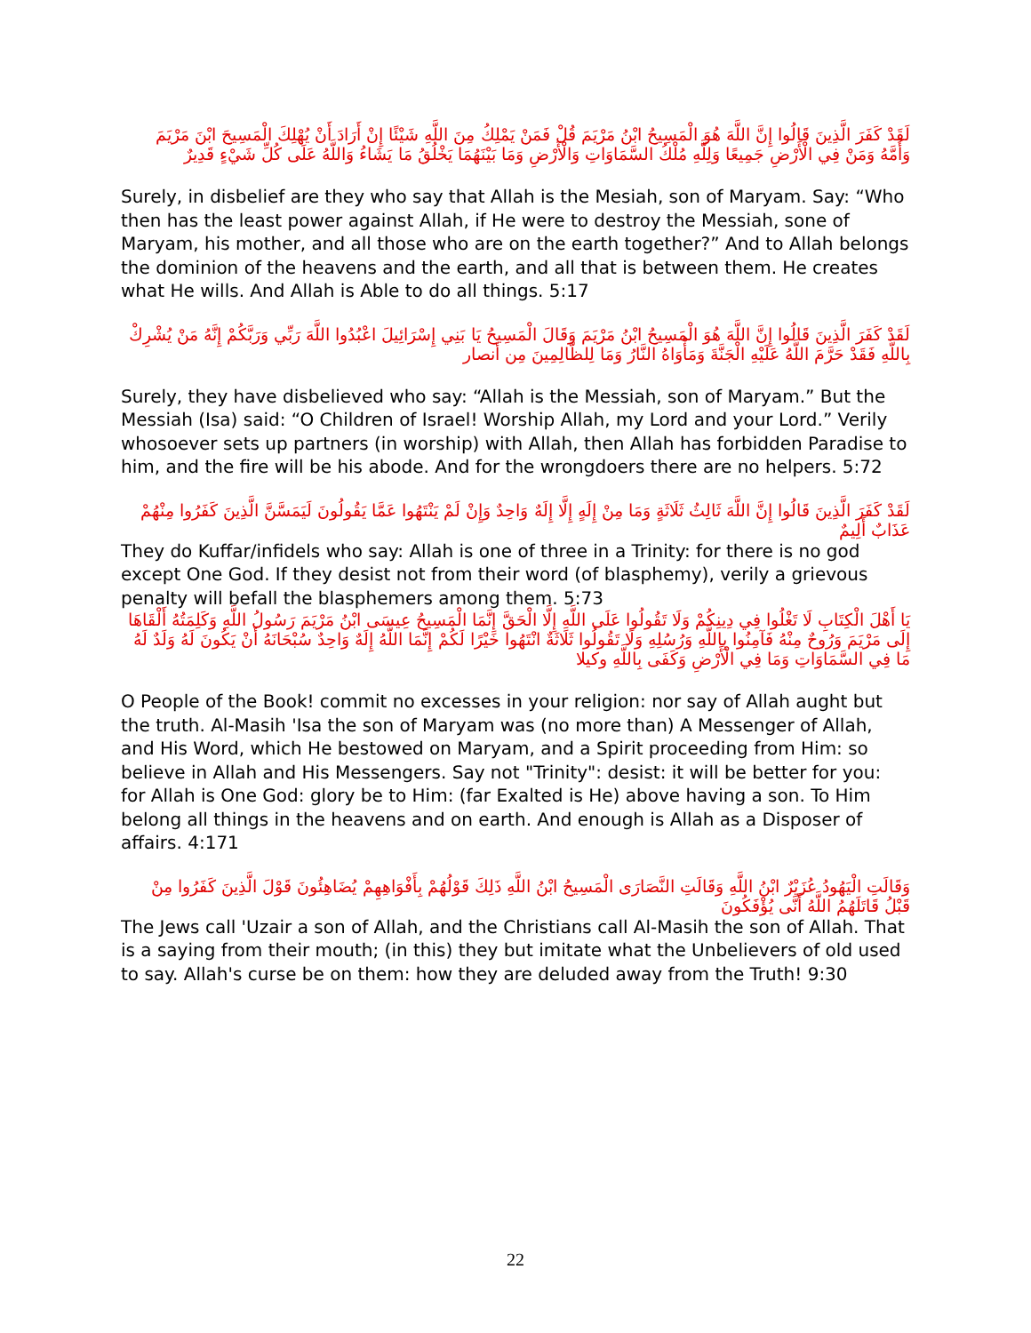لَقَدْ كَفَرَ الَّذِينَ قَالُوا إِنَّ اللَّهَ هُوَ الْمَسِيحُ ابْنُ مَرْيَمَ قُلْ فَمَنْ يَمْلِكُ مِنَ اللَّهِ شَيْئًا إِنْ أَرَادَ أَنْ يُهْلِكَ الْمَسِيحَ ابْنَ مَرْيَمَ وَأُمَّهُ وَمَنْ فِي الْأَرْضِ جَمِيعًا وَلِلَّهِ مُلْكُ السَّمَاوَاتِ وَالْأَرْضِ وَمَا بَيْنَهُمَا يَخْلُقُ مَا يَشَاءُ وَاللَّهُ عَلَى كُلِّ شَيْءٍ قَدِيرٌ
Surely, in disbelief are they who say that Allah is the Mesiah, son of Maryam. Say: “Who then has the least power against Allah, if He were to destroy the Messiah, sone of Maryam, his mother, and all those who are on the earth together?” And to Allah belongs the dominion of the heavens and the earth, and all that is between them. He creates what He wills. And Allah is Able to do all things. 5:17
لَقَدْ كَفَرَ الَّذِينَ قَالُوا إِنَّ اللَّهَ هُوَ الْمَسِيحُ ابْنُ مَرْيَمَ وَقَالَ الْمَسِيحُ يَا بَنِي إِسْرَائِيلَ اعْبُدُوا اللَّهَ رَبِّي وَرَبَّكُمْ إِنَّهُ مَنْ يُشْرِكْ بِاللَّهِ فَقَدْ حَرَّمَ اللَّهُ عَلَيْهِ الْجَنَّةَ وَمَأْوَاهُ النَّارُ وَمَا لِلظَّالِمِينَ مِن أنصار
Surely, they have disbelieved who say: “Allah is the Messiah, son of Maryam.” But the Messiah (Isa) said: “O Children of Israel! Worship Allah, my Lord and your Lord.” Verily whosoever sets up partners (in worship) with Allah, then Allah has forbidden Paradise to him, and the fire will be his abode. And for the wrongdoers there are no helpers. 5:72
لَقَدْ كَفَرَ الَّذِينَ قَالُوا إِنَّ اللَّهَ ثَالِثُ ثَلَاثَةٍ وَمَا مِنْ إِلَهٍ إِلَّا إِلَهٌ وَاحِدٌ وَإِنْ لَمْ يَنْتَهُوا عَمَّا يَقُولُونَ لَيَمَسَّنَّ الَّذِينَ كَفَرُوا مِنْهُمْ عَذَابٌ أَلِيمٌ
They do Kuffar/infidels who say: Allah is one of three in a Trinity: for there is no god except One God. If they desist not from their word (of blasphemy), verily a grievous penalty will befall the blasphemers among them. 5:73
يَا أَهْلَ الْكِتَابِ لَا تَغْلُوا فِي دِينِكُمْ وَلَا تَقُولُوا عَلَى اللَّهِ إِلَّا الْحَقَّ إِنَّمَا الْمَسِيحُ عِيسَى ابْنُ مَرْيَمَ رَسُولُ اللَّهِ وَكَلِمَتُهُ أَلْقَاهَا إِلَى مَرْيَمَ وَرُوحٌ مِنْهُ فَآمِنُوا بِاللَّهِ وَرُسُلِهِ وَلَا تَقُولُوا ثَلَاثَةٌ انْتَهُوا خَيْرًا لَكُمْ إِنَّمَا اللَّهُ إِلَهٌ وَاحِدٌ سُبْحَانَهُ أَنْ يَكُونَ لَهُ وَلَدٌ لَهُ مَا فِي السَّمَاوَاتِ وَمَا فِي الْأَرْضِ وَكَفَى بِاللَّهِ وكيلا
O People of the Book! commit no excesses in your religion: nor say of Allah aught but the truth. Al-Masih 'Isa the son of Maryam was (no more than) A Messenger of Allah, and His Word, which He bestowed on Maryam, and a Spirit proceeding from Him: so believe in Allah and His Messengers. Say not "Trinity": desist: it will be better for you: for Allah is One God: glory be to Him: (far Exalted is He) above having a son. To Him belong all things in the heavens and on earth. And enough is Allah as a Disposer of affairs. 4:171
وَقَالَتِ الْيَهُودُ عُزَيْرٌ ابْنُ اللَّهِ وَقَالَتِ النَّصَارَى الْمَسِيحُ ابْنُ اللَّهِ ذَلِكَ قَوْلُهُمْ بِأَفْوَاهِهِمْ يُضَاهِئُونَ قَوْلَ الَّذِينَ كَفَرُوا مِنْ قَبْلُ قَاتَلَهُمُ اللَّهُ أَنَّى يُؤْفَكُونَ
The Jews call 'Uzair a son of Allah, and the Christians call Al-Masih the son of Allah. That is a saying from their mouth; (in this) they but imitate what the Unbelievers of old used to say. Allah's curse be on them: how they are deluded away from the Truth! 9:30
22